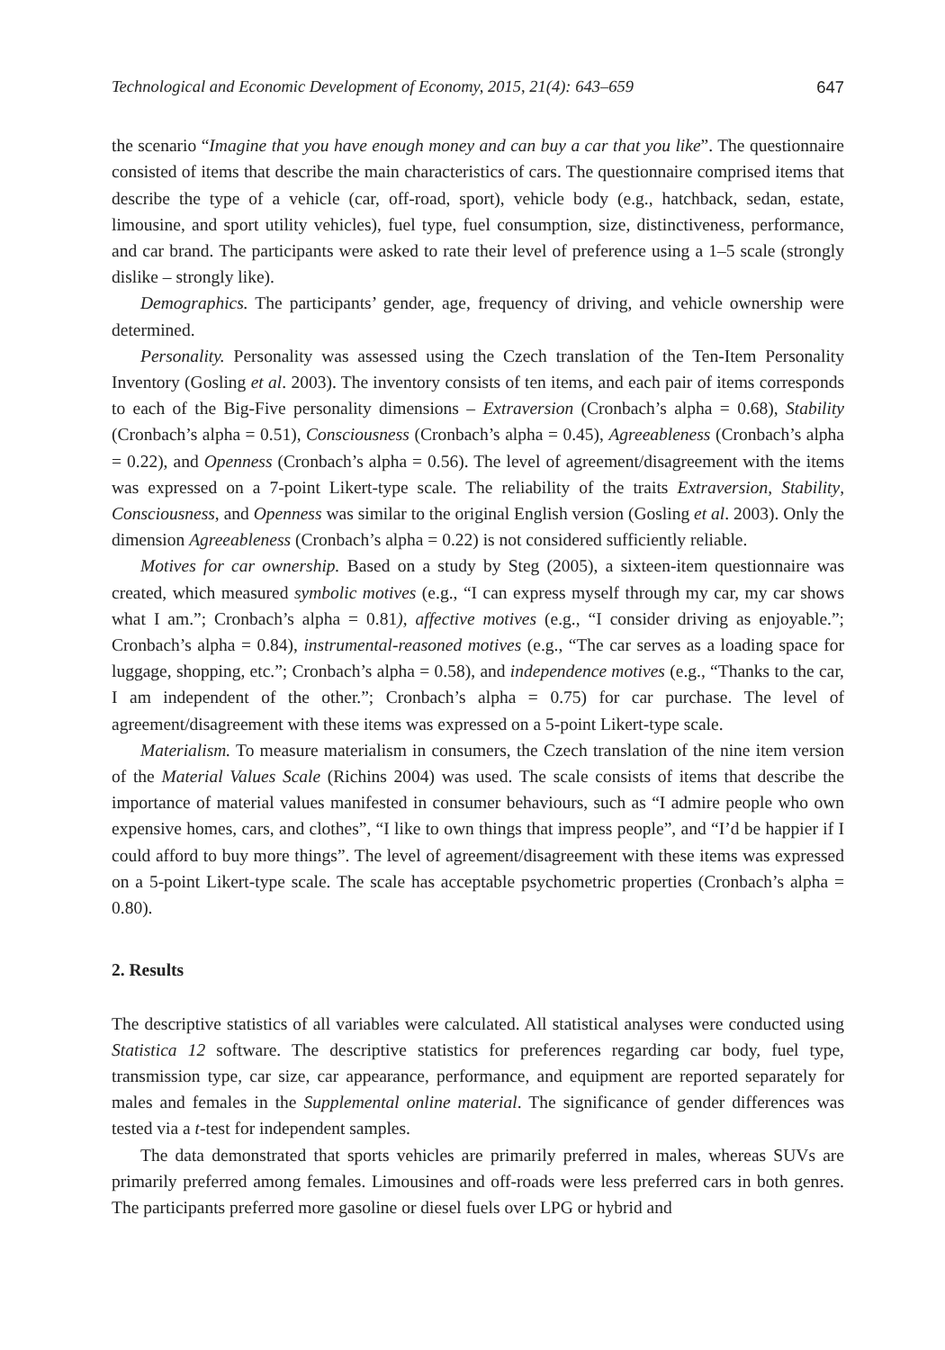Technological and Economic Development of Economy, 2015, 21(4): 643–659 647
the scenario “Imagine that you have enough money and can buy a car that you like”. The questionnaire consisted of items that describe the main characteristics of cars. The questionnaire comprised items that describe the type of a vehicle (car, off-road, sport), vehicle body (e.g., hatchback, sedan, estate, limousine, and sport utility vehicles), fuel type, fuel consumption, size, distinctiveness, performance, and car brand. The participants were asked to rate their level of preference using a 1–5 scale (strongly dislike – strongly like).
Demographics. The participants’ gender, age, frequency of driving, and vehicle ownership were determined.
Personality. Personality was assessed using the Czech translation of the Ten-Item Personality Inventory (Gosling et al. 2003). The inventory consists of ten items, and each pair of items corresponds to each of the Big-Five personality dimensions – Extraversion (Cronbach’s alpha = 0.68), Stability (Cronbach’s alpha = 0.51), Consciousness (Cronbach’s alpha = 0.45), Agreeableness (Cronbach’s alpha = 0.22), and Openness (Cronbach’s alpha = 0.56). The level of agreement/disagreement with the items was expressed on a 7-point Likert-type scale. The reliability of the traits Extraversion, Stability, Consciousness, and Openness was similar to the original English version (Gosling et al. 2003). Only the dimension Agreeableness (Cronbach’s alpha = 0.22) is not considered sufficiently reliable.
Motives for car ownership. Based on a study by Steg (2005), a sixteen-item questionnaire was created, which measured symbolic motives (e.g., “I can express myself through my car, my car shows what I am.”; Cronbach’s alpha = 0.81), affective motives (e.g., “I consider driving as enjoyable.”; Cronbach’s alpha = 0.84), instrumental-reasoned motives (e.g., “The car serves as a loading space for luggage, shopping, etc.”; Cronbach’s alpha = 0.58), and independence motives (e.g., “Thanks to the car, I am independent of the other.”; Cronbach’s alpha = 0.75) for car purchase. The level of agreement/disagreement with these items was expressed on a 5-point Likert-type scale.
Materialism. To measure materialism in consumers, the Czech translation of the nine item version of the Material Values Scale (Richins 2004) was used. The scale consists of items that describe the importance of material values manifested in consumer behaviours, such as “I admire people who own expensive homes, cars, and clothes”, “I like to own things that impress people”, and “I’d be happier if I could afford to buy more things”. The level of agreement/disagreement with these items was expressed on a 5-point Likert-type scale. The scale has acceptable psychometric properties (Cronbach’s alpha = 0.80).
2. Results
The descriptive statistics of all variables were calculated. All statistical analyses were conducted using Statistica 12 software. The descriptive statistics for preferences regarding car body, fuel type, transmission type, car size, car appearance, performance, and equipment are reported separately for males and females in the Supplemental online material. The significance of gender differences was tested via a t-test for independent samples.
The data demonstrated that sports vehicles are primarily preferred in males, whereas SUVs are primarily preferred among females. Limousines and off-roads were less preferred cars in both genres. The participants preferred more gasoline or diesel fuels over LPG or hybrid and